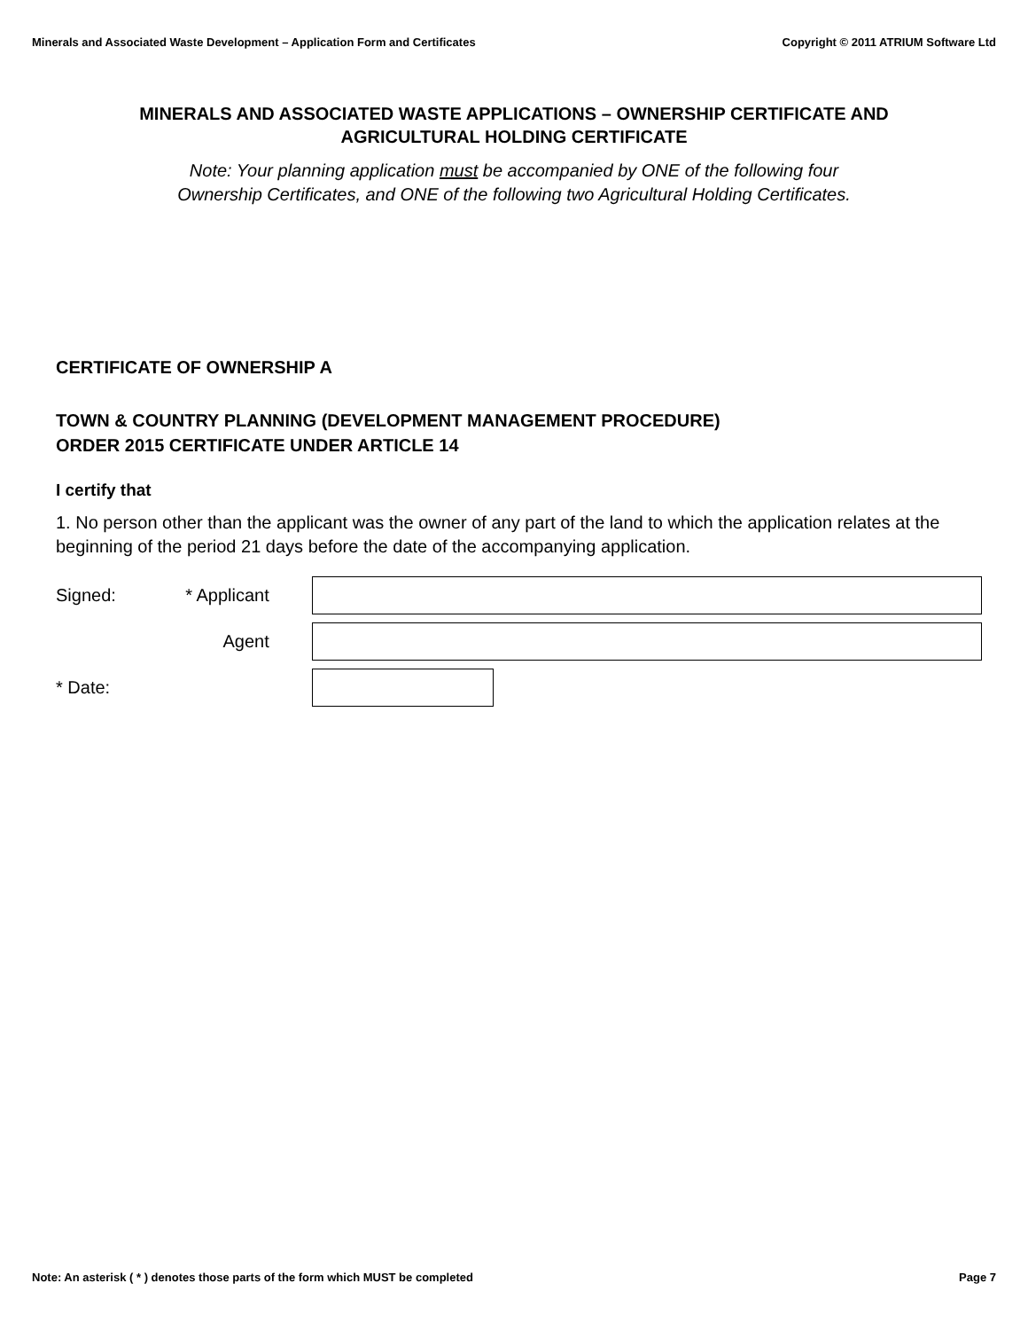Minerals and Associated Waste Development – Application Form and Certificates Copyright © 2011 ATRIUM Software Ltd
MINERALS AND ASSOCIATED WASTE APPLICATIONS – OWNERSHIP CERTIFICATE AND AGRICULTURAL HOLDING CERTIFICATE
Note: Your planning application must be accompanied by ONE of the following four
Ownership Certificates, and ONE of the following two Agricultural Holding Certificates.
CERTIFICATE OF OWNERSHIP A
TOWN & COUNTRY PLANNING (DEVELOPMENT MANAGEMENT PROCEDURE)
ORDER 2015 CERTIFICATE UNDER ARTICLE 14
I certify that
1. No person other than the applicant was the owner of any part of the land to which the application relates at the beginning of the period 21 days before the date of the accompanying application.
Signed: * Applicant
Agent
* Date:
Note: An asterisk ( * ) denotes those parts of the form which MUST be completed Page 7